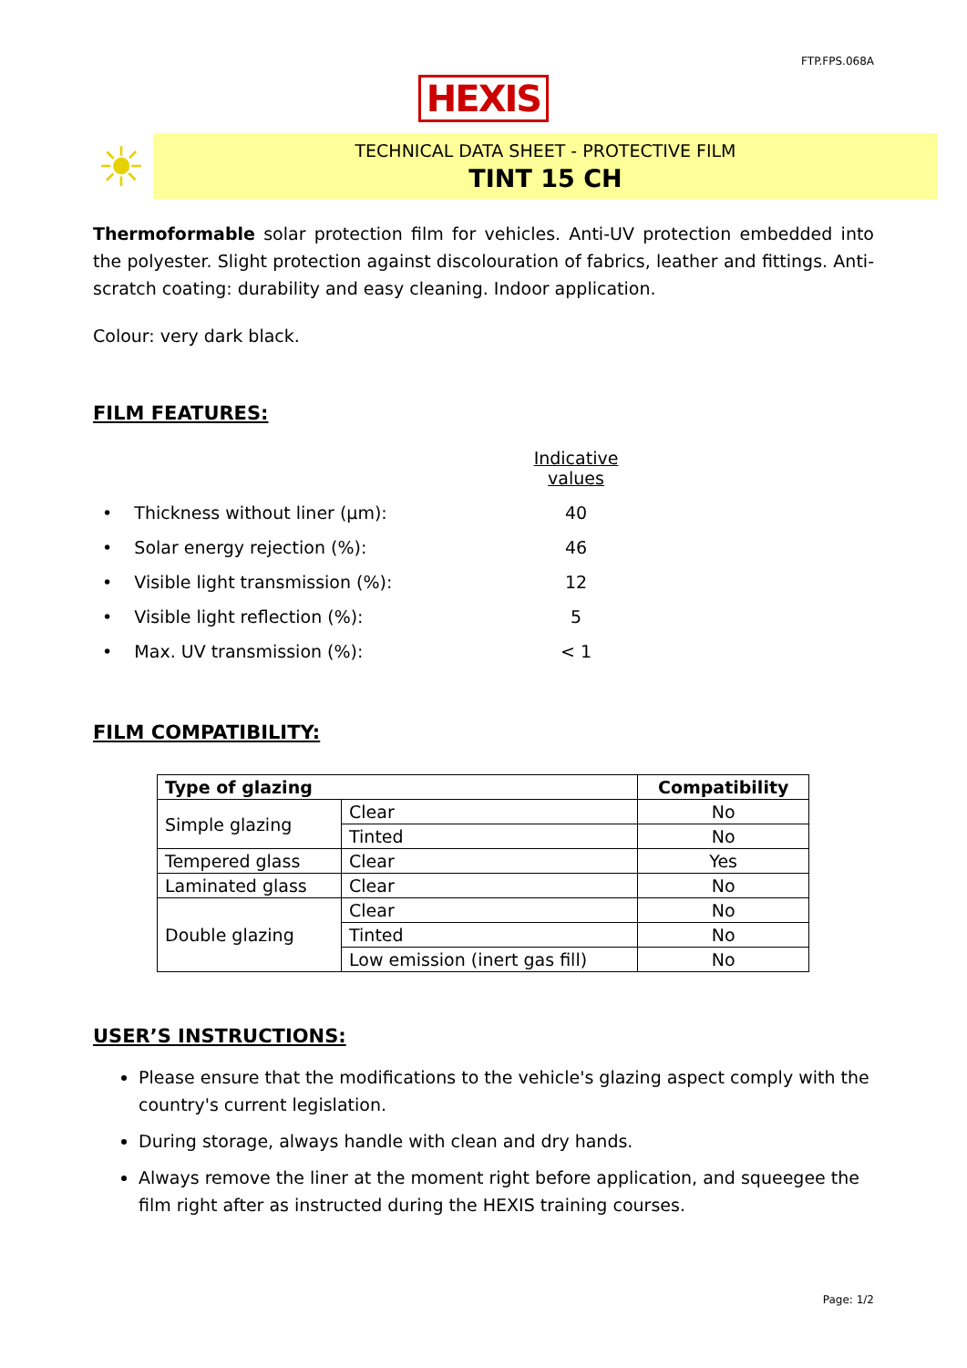FTP.FPS.068A
HEXIS
☀
TECHNICAL DATA SHEET - PROTECTIVE FILM
TINT 15 CH
Thermoformable solar protection film for vehicles. Anti-UV protection embedded into the polyester. Slight protection against discolouration of fabrics, leather and fittings. Anti-scratch coating: durability and easy cleaning. Indoor application.
Colour: very dark black.
FILM FEATURES:
| | Indicative values |
| • Thickness without liner (µm): | 40 |
| • Solar energy rejection (%): | 46 |
| • Visible light transmission (%): | 12 |
| • Visible light reflection (%): | 5 |
| • Max. UV transmission (%): | < 1 |
FILM COMPATIBILITY:
| Type of glazing | | Compatibility |
| --- | --- | --- |
| Simple glazing | Clear | No |
| | Tinted | No |
| Tempered glass | Clear | Yes |
| Laminated glass | Clear | No |
| Double glazing | Clear | No |
| | Tinted | No |
| | Low emission (inert gas fill) | No |
USER’S INSTRUCTIONS:
Please ensure that the modifications to the vehicle's glazing aspect comply with the country's current legislation.
During storage, always handle with clean and dry hands.
Always remove the liner at the moment right before application, and squeegee the film right after as instructed during the HEXIS training courses.
Page: 1/2